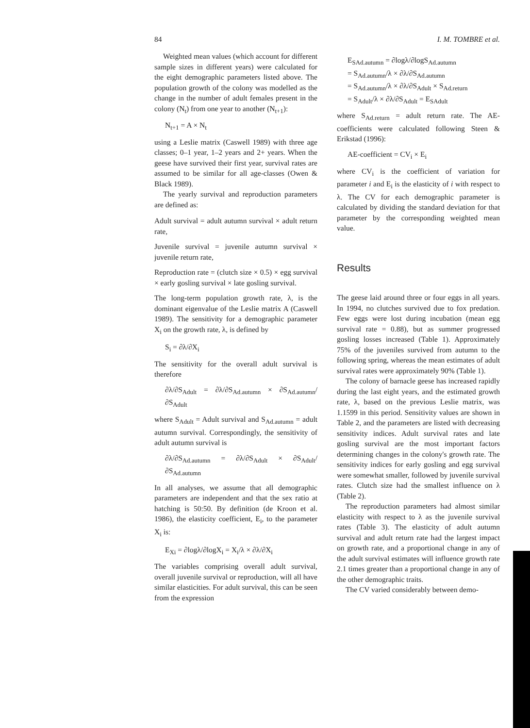84 I. M. TOMBRE et al.
Weighted mean values (which account for different sample sizes in different years) were calculated for the eight demographic parameters listed above. The population growth of the colony was modelled as the change in the number of adult females present in the colony (N<sub>t</sub>) from one year to another (N<sub>t+1</sub>):
N<sub>t+1</sub> = A × N<sub>t</sub>
using a Leslie matrix (Caswell 1989) with three age classes; 0–1 year, 1–2 years and 2+ years. When the geese have survived their first year, survival rates are assumed to be similar for all age-classes (Owen & Black 1989).
The yearly survival and reproduction parameters are defined as:
Adult survival = adult autumn survival × adult return rate,
Juvenile survival = juvenile autumn survival × juvenile return rate,
Reproduction rate = (clutch size × 0.5) × egg survival × early gosling survival × late gosling survival.
The long-term population growth rate, λ, is the dominant eigenvalue of the Leslie matrix A (Caswell 1989). The sensitivity for a demographic parameter X<sub>i</sub> on the growth rate, λ, is defined by
S<sub>i</sub> = ∂λ/∂X<sub>i</sub>
The sensitivity for the overall adult survival is therefore
∂λ/∂S<sub>Adult</sub> = ∂λ/∂S<sub>Ad.autumn</sub> × ∂S<sub>Ad.autumn</sub>/ ∂S<sub>Adult</sub>
where S<sub>Adult</sub> = Adult survival and S<sub>Ad.autumn</sub> = adult autumn survival. Correspondingly, the sensitivity of adult autumn survival is
∂λ/∂S<sub>Ad.autumn</sub> = ∂λ/∂S<sub>Adult</sub> × ∂S<sub>Adult</sub>/ ∂S<sub>Ad.autumn</sub>
In all analyses, we assume that all demographic parameters are independent and that the sex ratio at hatching is 50:50. By definition (de Kroon et al. 1986), the elasticity coefficient, E<sub>i</sub>, to the parameter X<sub>i</sub> is:
E<sub>Xi</sub> = ∂logλ/∂logX<sub>i</sub> = X<sub>i</sub>/λ × ∂λ/∂X<sub>i</sub>
The variables comprising overall adult survival, overall juvenile survival or reproduction, will all have similar elasticities. For adult survival, this can be seen from the expression
E<sub>SAd.autumn</sub> = ∂logλ/∂logS<sub>Ad.autumn</sub>
= S<sub>Ad.autumn</sub>/λ × ∂λ/∂S<sub>Ad.autumn</sub>
= S<sub>Ad.autumn</sub>/λ × ∂λ/∂S<sub>Adult</sub> × S<sub>Ad.return</sub>
= S<sub>Adult</sub>/λ × ∂λ/∂S<sub>Adult</sub> = E<sub>SAdult</sub>
where S<sub>Ad.return</sub> = adult return rate. The AE-coefficients were calculated following Steen & Erikstad (1996):
AE-coefficient = CV<sub>i</sub> × E<sub>i</sub>
where CV<sub>i</sub> is the coefficient of variation for parameter i and E<sub>i</sub> is the elasticity of i with respect to λ. The CV for each demographic parameter is calculated by dividing the standard deviation for that parameter by the corresponding weighted mean value.
Results
The geese laid around three or four eggs in all years. In 1994, no clutches survived due to fox predation. Few eggs were lost during incubation (mean egg survival rate = 0.88), but as summer progressed gosling losses increased (Table 1). Approximately 75% of the juveniles survived from autumn to the following spring, whereas the mean estimates of adult survival rates were approximately 90% (Table 1).
The colony of barnacle geese has increased rapidly during the last eight years, and the estimated growth rate, λ, based on the previous Leslie matrix, was 1.1599 in this period. Sensitivity values are shown in Table 2, and the parameters are listed with decreasing sensitivity indices. Adult survival rates and late gosling survival are the most important factors determining changes in the colony's growth rate. The sensitivity indices for early gosling and egg survival were somewhat smaller, followed by juvenile survival rates. Clutch size had the smallest influence on λ (Table 2).
The reproduction parameters had almost similar elasticity with respect to λ as the juvenile survival rates (Table 3). The elasticity of adult autumn survival and adult return rate had the largest impact on growth rate, and a proportional change in any of the adult survival estimates will influence growth rate 2.1 times greater than a proportional change in any of the other demographic traits.
The CV varied considerably between demo-